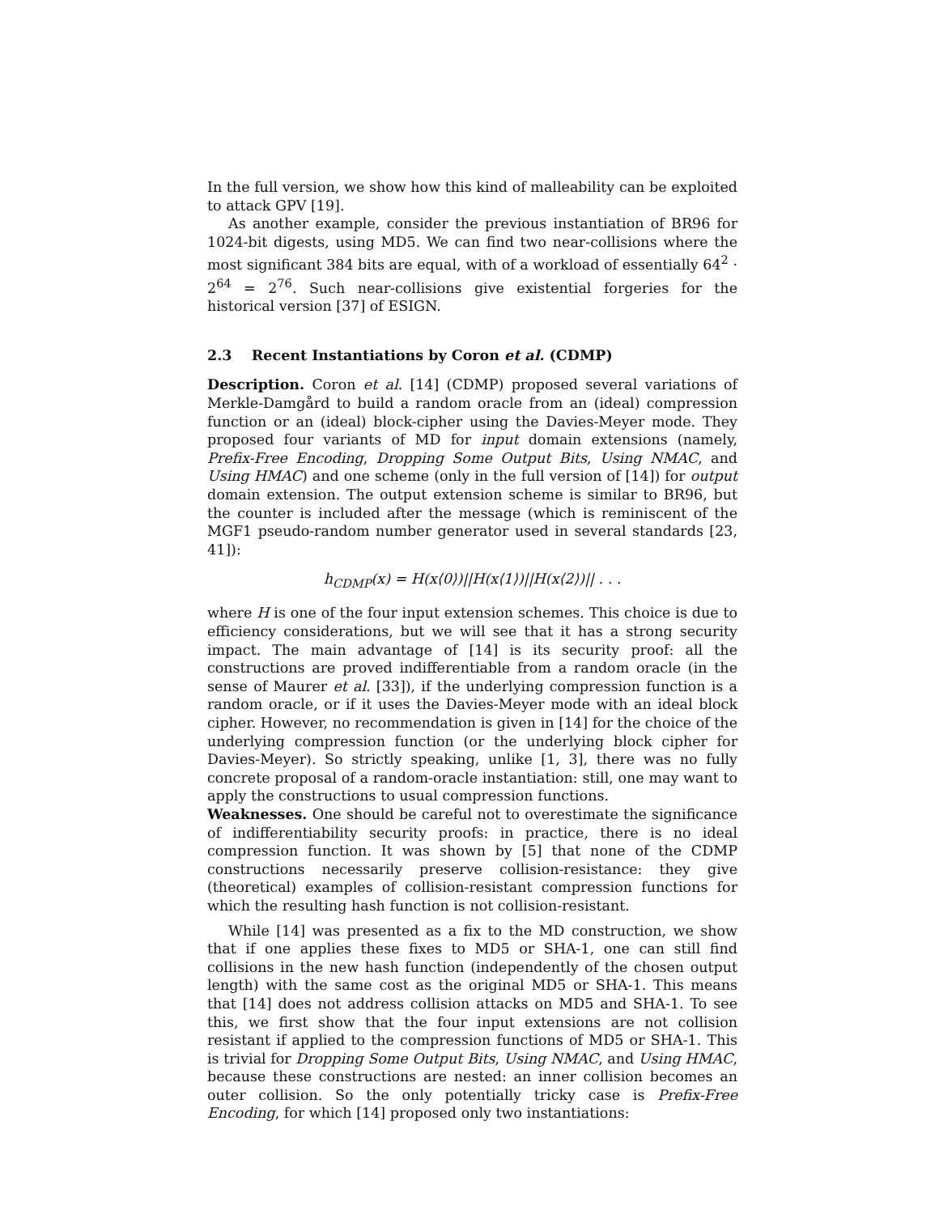In the full version, we show how this kind of malleability can be exploited to attack GPV [19].
As another example, consider the previous instantiation of BR96 for 1024-bit digests, using MD5. We can find two near-collisions where the most significant 384 bits are equal, with of a workload of essentially 64<sup>2</sup> · 2<sup>64</sup> = 2<sup>76</sup>. Such near-collisions give existential forgeries for the historical version [37] of ESIGN.
2.3 Recent Instantiations by Coron et al. (CDMP)
Description. Coron et al. [14] (CDMP) proposed several variations of Merkle-Damgård to build a random oracle from an (ideal) compression function or an (ideal) block-cipher using the Davies-Meyer mode. They proposed four variants of MD for input domain extensions (namely, Prefix-Free Encoding, Dropping Some Output Bits, Using NMAC, and Using HMAC) and one scheme (only in the full version of [14]) for output domain extension. The output extension scheme is similar to BR96, but the counter is included after the message (which is reminiscent of the MGF1 pseudo-random number generator used in several standards [23, 41]):
h<sub>CDMP</sub>(x) = H(x⟨0⟩)||H(x⟨1⟩)||H(x⟨2⟩)|| . . .
where H is one of the four input extension schemes. This choice is due to efficiency considerations, but we will see that it has a strong security impact. The main advantage of [14] is its security proof: all the constructions are proved indifferentiable from a random oracle (in the sense of Maurer et al. [33]), if the underlying compression function is a random oracle, or if it uses the Davies-Meyer mode with an ideal block cipher. However, no recommendation is given in [14] for the choice of the underlying compression function (or the underlying block cipher for Davies-Meyer). So strictly speaking, unlike [1, 3], there was no fully concrete proposal of a random-oracle instantiation: still, one may want to apply the constructions to usual compression functions.
Weaknesses. One should be careful not to overestimate the significance of indifferentiability security proofs: in practice, there is no ideal compression function. It was shown by [5] that none of the CDMP constructions necessarily preserve collision-resistance: they give (theoretical) examples of collision-resistant compression functions for which the resulting hash function is not collision-resistant.
While [14] was presented as a fix to the MD construction, we show that if one applies these fixes to MD5 or SHA-1, one can still find collisions in the new hash function (independently of the chosen output length) with the same cost as the original MD5 or SHA-1. This means that [14] does not address collision attacks on MD5 and SHA-1. To see this, we first show that the four input extensions are not collision resistant if applied to the compression functions of MD5 or SHA-1. This is trivial for Dropping Some Output Bits, Using NMAC, and Using HMAC, because these constructions are nested: an inner collision becomes an outer collision. So the only potentially tricky case is Prefix-Free Encoding, for which [14] proposed only two instantiations: